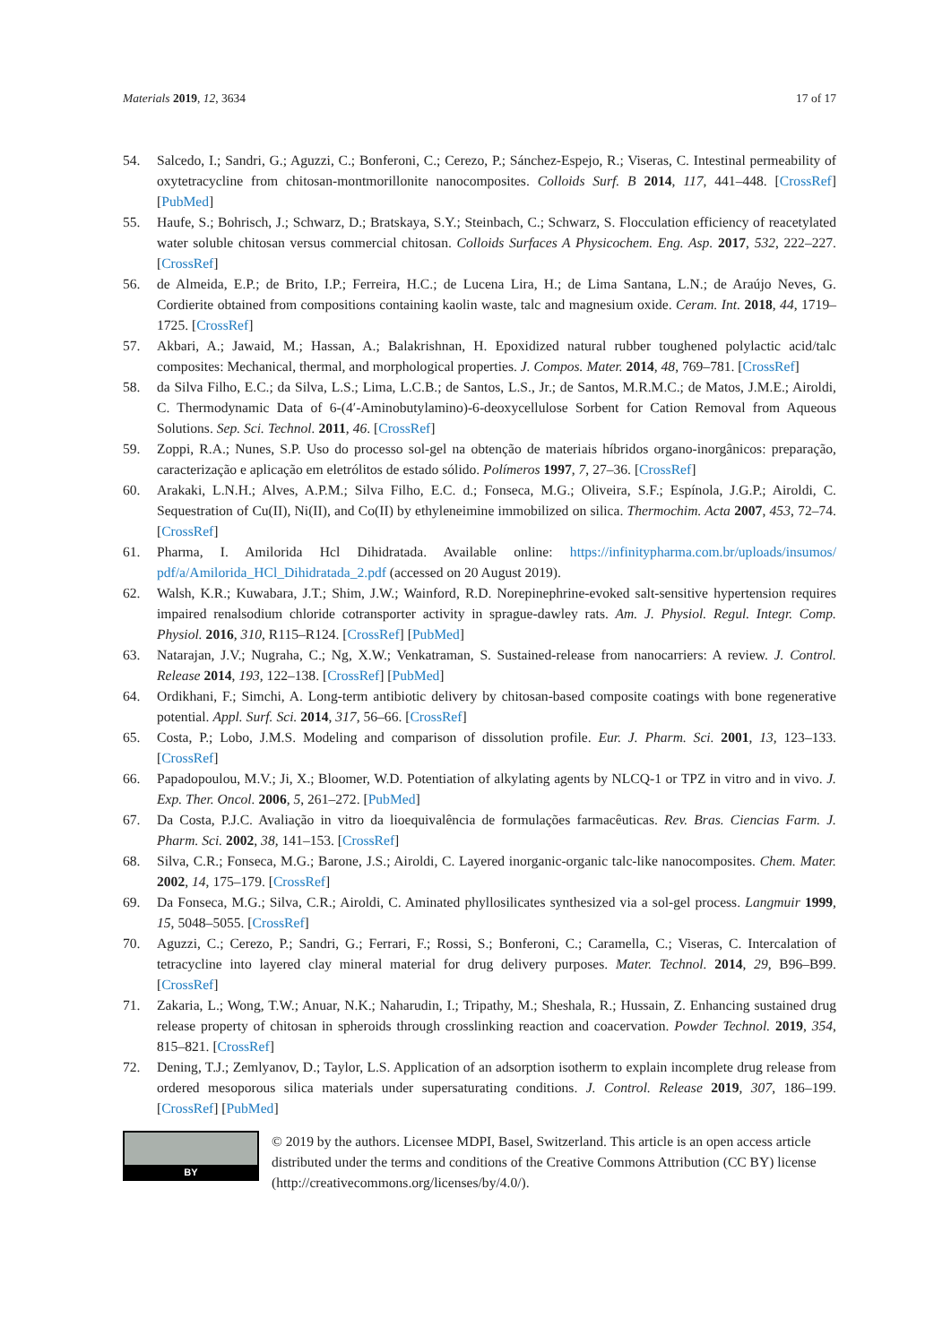Materials 2019, 12, 3634 17 of 17
54. Salcedo, I.; Sandri, G.; Aguzzi, C.; Bonferoni, C.; Cerezo, P.; Sánchez-Espejo, R.; Viseras, C. Intestinal permeability of oxytetracycline from chitosan-montmorillonite nanocomposites. Colloids Surf. B 2014, 117, 441–448. [CrossRef] [PubMed]
55. Haufe, S.; Bohrisch, J.; Schwarz, D.; Bratskaya, S.Y.; Steinbach, C.; Schwarz, S. Flocculation efficiency of reacetylated water soluble chitosan versus commercial chitosan. Colloids Surfaces A Physicochem. Eng. Asp. 2017, 532, 222–227. [CrossRef]
56. de Almeida, E.P.; de Brito, I.P.; Ferreira, H.C.; de Lucena Lira, H.; de Lima Santana, L.N.; de Araújo Neves, G. Cordierite obtained from compositions containing kaolin waste, talc and magnesium oxide. Ceram. Int. 2018, 44, 1719–1725. [CrossRef]
57. Akbari, A.; Jawaid, M.; Hassan, A.; Balakrishnan, H. Epoxidized natural rubber toughened polylactic acid/talc composites: Mechanical, thermal, and morphological properties. J. Compos. Mater. 2014, 48, 769–781. [CrossRef]
58. da Silva Filho, E.C.; da Silva, L.S.; Lima, L.C.B.; de Santos, L.S., Jr.; de Santos, M.R.M.C.; de Matos, J.M.E.; Airoldi, C. Thermodynamic Data of 6-(4′-Aminobutylamino)-6-deoxycellulose Sorbent for Cation Removal from Aqueous Solutions. Sep. Sci. Technol. 2011, 46. [CrossRef]
59. Zoppi, R.A.; Nunes, S.P. Uso do processo sol-gel na obtenção de materiais híbridos organo-inorgânicos: preparação, caracterização e aplicação em eletrólitos de estado sólido. Polímeros 1997, 7, 27–36. [CrossRef]
60. Arakaki, L.N.H.; Alves, A.P.M.; Silva Filho, E.C. d.; Fonseca, M.G.; Oliveira, S.F.; Espínola, J.G.P.; Airoldi, C. Sequestration of Cu(II), Ni(II), and Co(II) by ethyleneimine immobilized on silica. Thermochim. Acta 2007, 453, 72–74. [CrossRef]
61. Pharma, I. Amilorida Hcl Dihidratada. Available online: https://infinitypharma.com.br/uploads/insumos/ pdf/a/Amilorida_HCl_Dihidratada_2.pdf (accessed on 20 August 2019).
62. Walsh, K.R.; Kuwabara, J.T.; Shim, J.W.; Wainford, R.D. Norepinephrine-evoked salt-sensitive hypertension requires impaired renalsodium chloride cotransporter activity in sprague-dawley rats. Am. J. Physiol. Regul. Integr. Comp. Physiol. 2016, 310, R115–R124. [CrossRef] [PubMed]
63. Natarajan, J.V.; Nugraha, C.; Ng, X.W.; Venkatraman, S. Sustained-release from nanocarriers: A review. J. Control. Release 2014, 193, 122–138. [CrossRef] [PubMed]
64. Ordikhani, F.; Simchi, A. Long-term antibiotic delivery by chitosan-based composite coatings with bone regenerative potential. Appl. Surf. Sci. 2014, 317, 56–66. [CrossRef]
65. Costa, P.; Lobo, J.M.S. Modeling and comparison of dissolution profile. Eur. J. Pharm. Sci. 2001, 13, 123–133. [CrossRef]
66. Papadopoulou, M.V.; Ji, X.; Bloomer, W.D. Potentiation of alkylating agents by NLCQ-1 or TPZ in vitro and in vivo. J. Exp. Ther. Oncol. 2006, 5, 261–272. [PubMed]
67. Da Costa, P.J.C. Avaliação in vitro da lioequivalência de formulações farmacêuticas. Rev. Bras. Ciencias Farm. J. Pharm. Sci. 2002, 38, 141–153. [CrossRef]
68. Silva, C.R.; Fonseca, M.G.; Barone, J.S.; Airoldi, C. Layered inorganic-organic talc-like nanocomposites. Chem. Mater. 2002, 14, 175–179. [CrossRef]
69. Da Fonseca, M.G.; Silva, C.R.; Airoldi, C. Aminated phyllosilicates synthesized via a sol-gel process. Langmuir 1999, 15, 5048–5055. [CrossRef]
70. Aguzzi, C.; Cerezo, P.; Sandri, G.; Ferrari, F.; Rossi, S.; Bonferoni, C.; Caramella, C.; Viseras, C. Intercalation of tetracycline into layered clay mineral material for drug delivery purposes. Mater. Technol. 2014, 29, B96–B99. [CrossRef]
71. Zakaria, L.; Wong, T.W.; Anuar, N.K.; Naharudin, I.; Tripathy, M.; Sheshala, R.; Hussain, Z. Enhancing sustained drug release property of chitosan in spheroids through crosslinking reaction and coacervation. Powder Technol. 2019, 354, 815–821. [CrossRef]
72. Dening, T.J.; Zemlyanov, D.; Taylor, L.S. Application of an adsorption isotherm to explain incomplete drug release from ordered mesoporous silica materials under supersaturating conditions. J. Control. Release 2019, 307, 186–199. [CrossRef] [PubMed]
BY
© 2019 by the authors. Licensee MDPI, Basel, Switzerland. This article is an open access article distributed under the terms and conditions of the Creative Commons Attribution (CC BY) license (http://creativecommons.org/licenses/by/4.0/).